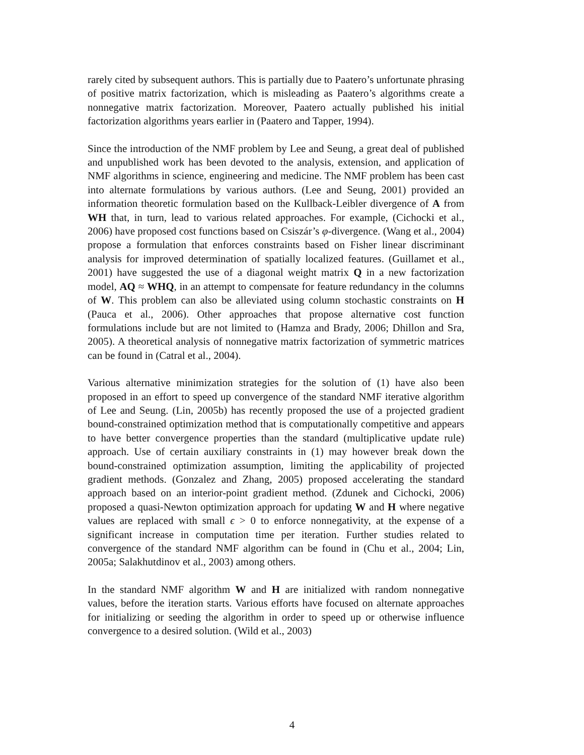rarely cited by subsequent authors. This is partially due to Paatero’s unfortunate phrasing of positive matrix factorization, which is misleading as Paatero’s algorithms create a nonnegative matrix factorization. Moreover, Paatero actually published his initial factorization algorithms years earlier in (Paatero and Tapper, 1994).
Since the introduction of the NMF problem by Lee and Seung, a great deal of published and unpublished work has been devoted to the analysis, extension, and application of NMF algorithms in science, engineering and medicine. The NMF problem has been cast into alternate formulations by various authors. (Lee and Seung, 2001) provided an information theoretic formulation based on the Kullback-Leibler divergence of A from WH that, in turn, lead to various related approaches. For example, (Cichocki et al., 2006) have proposed cost functions based on Csiszár’s φ-divergence. (Wang et al., 2004) propose a formulation that enforces constraints based on Fisher linear discriminant analysis for improved determination of spatially localized features. (Guillamet et al., 2001) have suggested the use of a diagonal weight matrix Q in a new factorization model, AQ ≈ WHQ, in an attempt to compensate for feature redundancy in the columns of W. This problem can also be alleviated using column stochastic constraints on H (Pauca et al., 2006). Other approaches that propose alternative cost function formulations include but are not limited to (Hamza and Brady, 2006; Dhillon and Sra, 2005). A theoretical analysis of nonnegative matrix factorization of symmetric matrices can be found in (Catral et al., 2004).
Various alternative minimization strategies for the solution of (1) have also been proposed in an effort to speed up convergence of the standard NMF iterative algorithm of Lee and Seung. (Lin, 2005b) has recently proposed the use of a projected gradient bound-constrained optimization method that is computationally competitive and appears to have better convergence properties than the standard (multiplicative update rule) approach. Use of certain auxiliary constraints in (1) may however break down the bound-constrained optimization assumption, limiting the applicability of projected gradient methods. (Gonzalez and Zhang, 2005) proposed accelerating the standard approach based on an interior-point gradient method. (Zdunek and Cichocki, 2006) proposed a quasi-Newton optimization approach for updating W and H where negative values are replaced with small ϵ > 0 to enforce nonnegativity, at the expense of a significant increase in computation time per iteration. Further studies related to convergence of the standard NMF algorithm can be found in (Chu et al., 2004; Lin, 2005a; Salakhutdinov et al., 2003) among others.
In the standard NMF algorithm W and H are initialized with random nonnegative values, before the iteration starts. Various efforts have focused on alternate approaches for initializing or seeding the algorithm in order to speed up or otherwise influence convergence to a desired solution. (Wild et al., 2003)
4